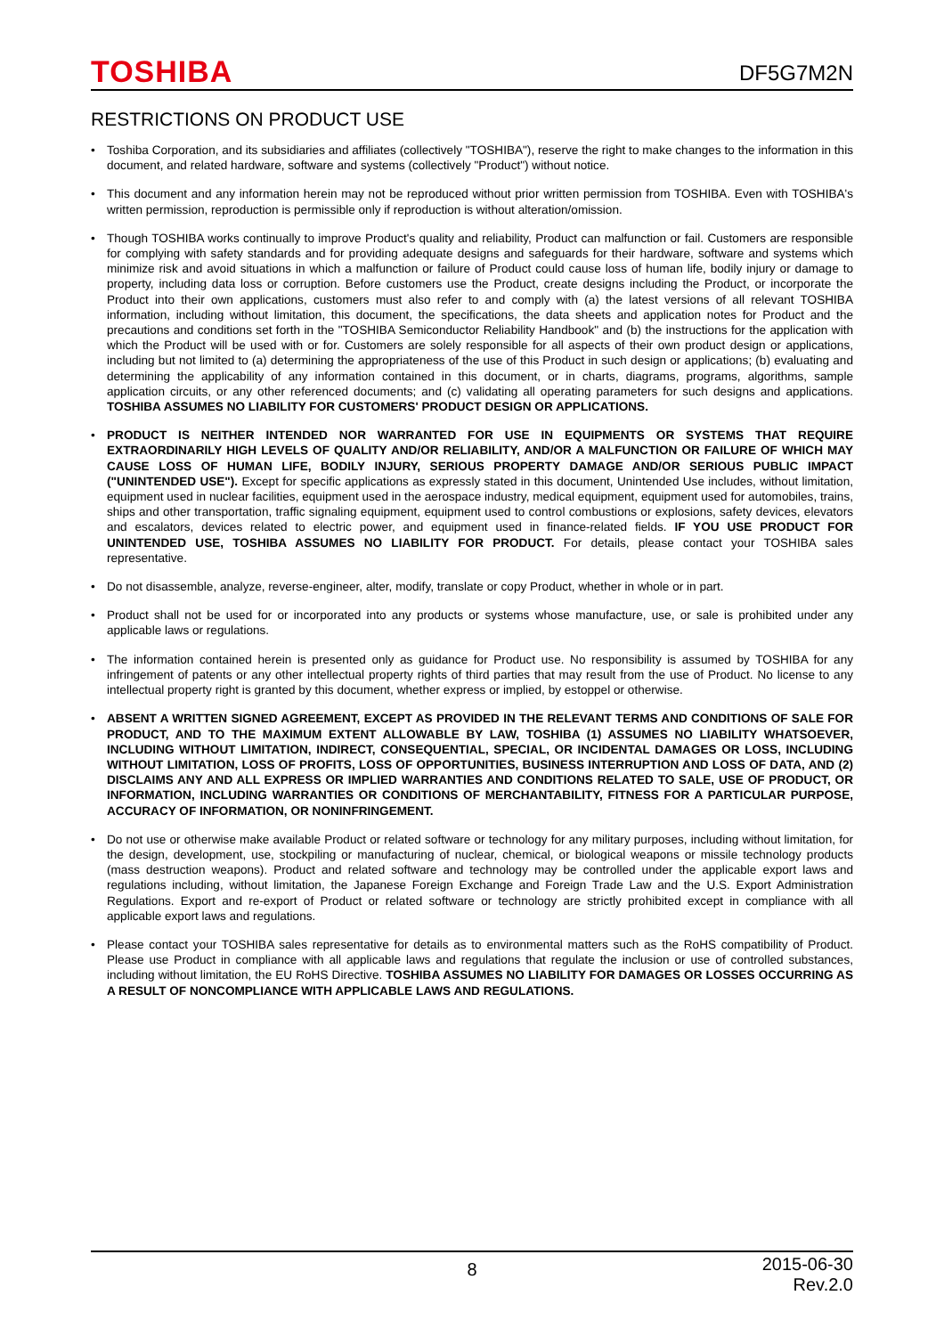TOSHIBA
DF5G7M2N
RESTRICTIONS ON PRODUCT USE
• Toshiba Corporation, and its subsidiaries and affiliates (collectively "TOSHIBA"), reserve the right to make changes to the information in this document, and related hardware, software and systems (collectively "Product") without notice.
• This document and any information herein may not be reproduced without prior written permission from TOSHIBA. Even with TOSHIBA's written permission, reproduction is permissible only if reproduction is without alteration/omission.
• Though TOSHIBA works continually to improve Product's quality and reliability, Product can malfunction or fail. Customers are responsible for complying with safety standards and for providing adequate designs and safeguards for their hardware, software and systems which minimize risk and avoid situations in which a malfunction or failure of Product could cause loss of human life, bodily injury or damage to property, including data loss or corruption. Before customers use the Product, create designs including the Product, or incorporate the Product into their own applications, customers must also refer to and comply with (a) the latest versions of all relevant TOSHIBA information, including without limitation, this document, the specifications, the data sheets and application notes for Product and the precautions and conditions set forth in the "TOSHIBA Semiconductor Reliability Handbook" and (b) the instructions for the application with which the Product will be used with or for. Customers are solely responsible for all aspects of their own product design or applications, including but not limited to (a) determining the appropriateness of the use of this Product in such design or applications; (b) evaluating and determining the applicability of any information contained in this document, or in charts, diagrams, programs, algorithms, sample application circuits, or any other referenced documents; and (c) validating all operating parameters for such designs and applications. TOSHIBA ASSUMES NO LIABILITY FOR CUSTOMERS' PRODUCT DESIGN OR APPLICATIONS.
• PRODUCT IS NEITHER INTENDED NOR WARRANTED FOR USE IN EQUIPMENTS OR SYSTEMS THAT REQUIRE EXTRAORDINARILY HIGH LEVELS OF QUALITY AND/OR RELIABILITY, AND/OR A MALFUNCTION OR FAILURE OF WHICH MAY CAUSE LOSS OF HUMAN LIFE, BODILY INJURY, SERIOUS PROPERTY DAMAGE AND/OR SERIOUS PUBLIC IMPACT ("UNINTENDED USE"). Except for specific applications as expressly stated in this document, Unintended Use includes, without limitation, equipment used in nuclear facilities, equipment used in the aerospace industry, medical equipment, equipment used for automobiles, trains, ships and other transportation, traffic signaling equipment, equipment used to control combustions or explosions, safety devices, elevators and escalators, devices related to electric power, and equipment used in finance-related fields. IF YOU USE PRODUCT FOR UNINTENDED USE, TOSHIBA ASSUMES NO LIABILITY FOR PRODUCT. For details, please contact your TOSHIBA sales representative.
• Do not disassemble, analyze, reverse-engineer, alter, modify, translate or copy Product, whether in whole or in part.
• Product shall not be used for or incorporated into any products or systems whose manufacture, use, or sale is prohibited under any applicable laws or regulations.
• The information contained herein is presented only as guidance for Product use. No responsibility is assumed by TOSHIBA for any infringement of patents or any other intellectual property rights of third parties that may result from the use of Product. No license to any intellectual property right is granted by this document, whether express or implied, by estoppel or otherwise.
• ABSENT A WRITTEN SIGNED AGREEMENT, EXCEPT AS PROVIDED IN THE RELEVANT TERMS AND CONDITIONS OF SALE FOR PRODUCT, AND TO THE MAXIMUM EXTENT ALLOWABLE BY LAW, TOSHIBA (1) ASSUMES NO LIABILITY WHATSOEVER, INCLUDING WITHOUT LIMITATION, INDIRECT, CONSEQUENTIAL, SPECIAL, OR INCIDENTAL DAMAGES OR LOSS, INCLUDING WITHOUT LIMITATION, LOSS OF PROFITS, LOSS OF OPPORTUNITIES, BUSINESS INTERRUPTION AND LOSS OF DATA, AND (2) DISCLAIMS ANY AND ALL EXPRESS OR IMPLIED WARRANTIES AND CONDITIONS RELATED TO SALE, USE OF PRODUCT, OR INFORMATION, INCLUDING WARRANTIES OR CONDITIONS OF MERCHANTABILITY, FITNESS FOR A PARTICULAR PURPOSE, ACCURACY OF INFORMATION, OR NONINFRINGEMENT.
• Do not use or otherwise make available Product or related software or technology for any military purposes, including without limitation, for the design, development, use, stockpiling or manufacturing of nuclear, chemical, or biological weapons or missile technology products (mass destruction weapons). Product and related software and technology may be controlled under the applicable export laws and regulations including, without limitation, the Japanese Foreign Exchange and Foreign Trade Law and the U.S. Export Administration Regulations. Export and re-export of Product or related software or technology are strictly prohibited except in compliance with all applicable export laws and regulations.
• Please contact your TOSHIBA sales representative for details as to environmental matters such as the RoHS compatibility of Product. Please use Product in compliance with all applicable laws and regulations that regulate the inclusion or use of controlled substances, including without limitation, the EU RoHS Directive. TOSHIBA ASSUMES NO LIABILITY FOR DAMAGES OR LOSSES OCCURRING AS A RESULT OF NONCOMPLIANCE WITH APPLICABLE LAWS AND REGULATIONS.
8 2015-06-30
Rev.2.0